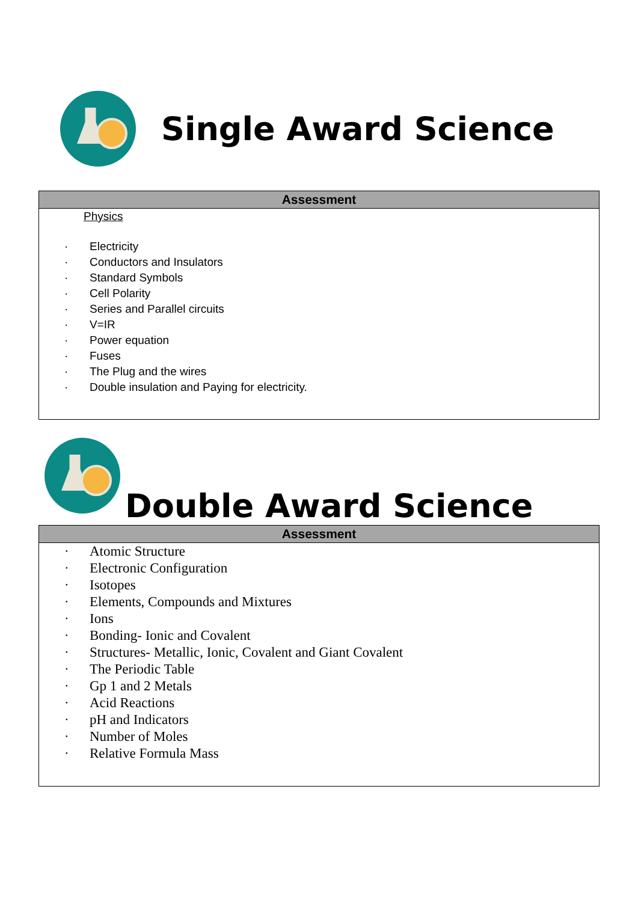Single Award Science
| Assessment |
| --- |
| Physics · Electricity · Conductors and Insulators · Standard Symbols · Cell Polarity · Series and Parallel circuits · V=IR · Power equation · Fuses · The Plug and the wires · Double insulation and Paying for electricity. |
Double Award Science
| Assessment |
| --- |
| · Atomic Structure · Electronic Configuration · Isotopes · Elements, Compounds and Mixtures · Ions · Bonding- Ionic and Covalent · Structures- Metallic, Ionic, Covalent and Giant Covalent · The Periodic Table · Gp 1 and 2 Metals · Acid Reactions · pH and Indicators · Number of Moles · Relative Formula Mass |